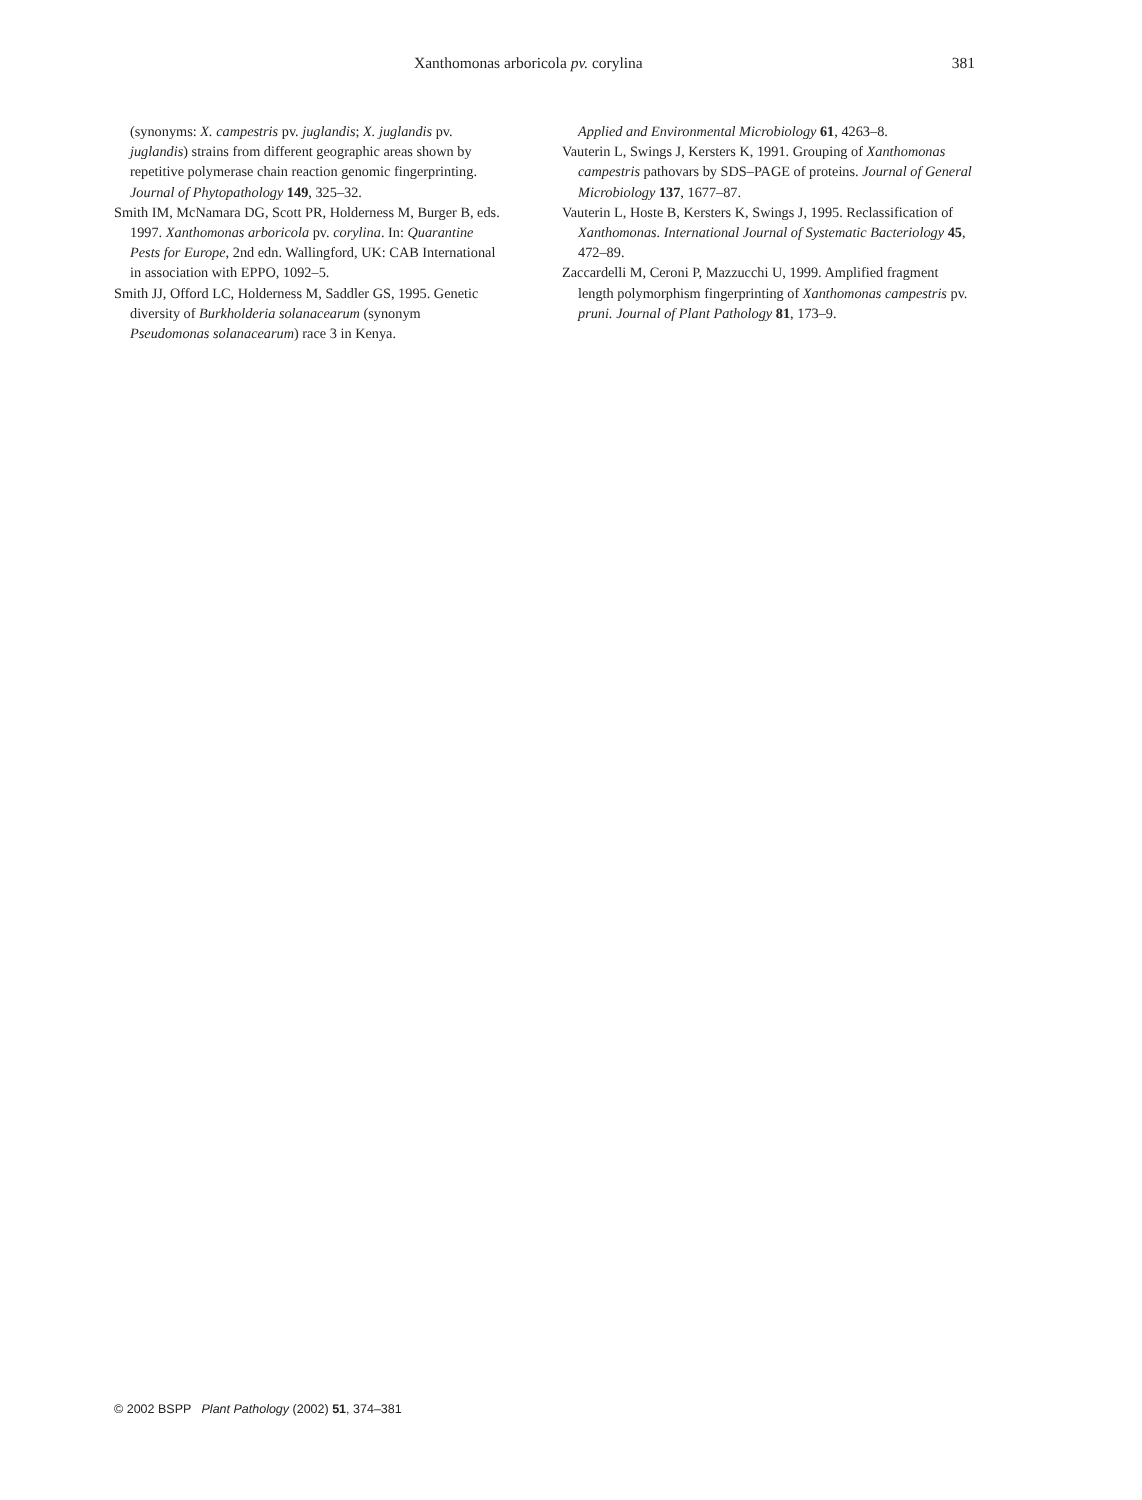Xanthomonas arboricola pv. corylina 381
(synonyms: X. campestris pv. juglandis; X. juglandis pv. juglandis) strains from different geographic areas shown by repetitive polymerase chain reaction genomic fingerprinting. Journal of Phytopathology 149, 325–32.
Smith IM, McNamara DG, Scott PR, Holderness M, Burger B, eds. 1997. Xanthomonas arboricola pv. corylina. In: Quarantine Pests for Europe, 2nd edn. Wallingford, UK: CAB International in association with EPPO, 1092–5.
Smith JJ, Offord LC, Holderness M, Saddler GS, 1995. Genetic diversity of Burkholderia solanacearum (synonym Pseudomonas solanacearum) race 3 in Kenya.
Applied and Environmental Microbiology 61, 4263–8.
Vauterin L, Swings J, Kersters K, 1991. Grouping of Xanthomonas campestris pathovars by SDS–PAGE of proteins. Journal of General Microbiology 137, 1677–87.
Vauterin L, Hoste B, Kersters K, Swings J, 1995. Reclassification of Xanthomonas. International Journal of Systematic Bacteriology 45, 472–89.
Zaccardelli M, Ceroni P, Mazzucchi U, 1999. Amplified fragment length polymorphism fingerprinting of Xanthomonas campestris pv. pruni. Journal of Plant Pathology 81, 173–9.
© 2002 BSPP Plant Pathology (2002) 51, 374–381